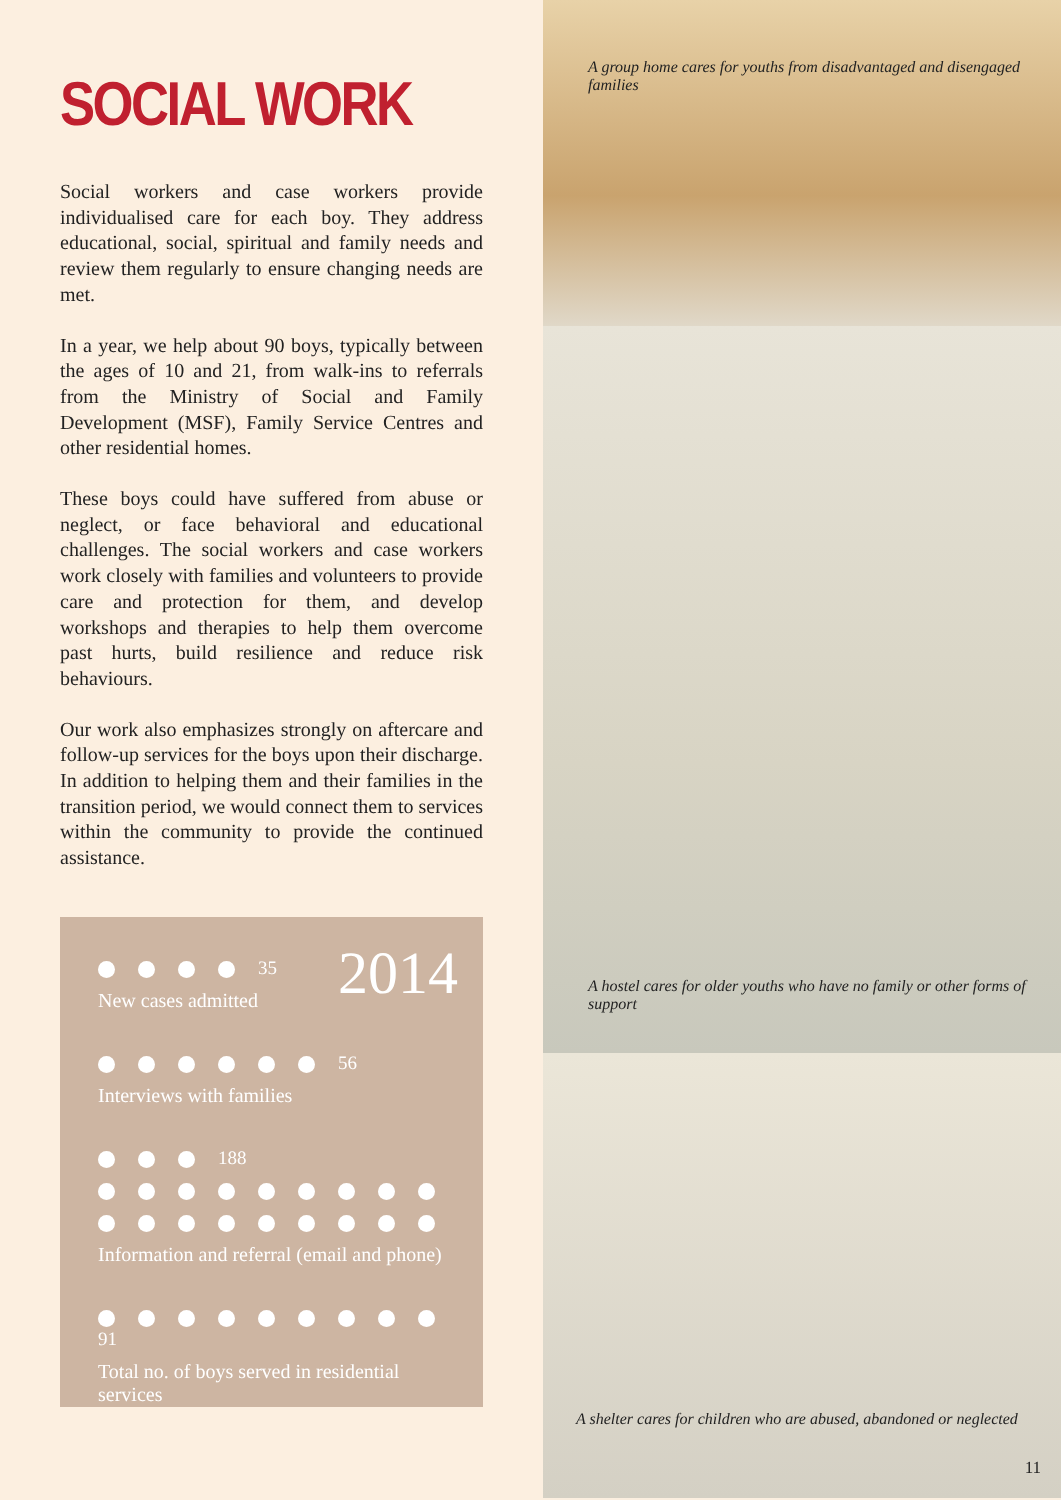SOCIAL WORK
Social workers and case workers provide individualised care for each boy. They address educational, social, spiritual and family needs and review them regularly to ensure changing needs are met.
In a year, we help about 90 boys, typically between the ages of 10 and 21, from walk-ins to referrals from the Ministry of Social and Family Development (MSF), Family Service Centres and other residential homes.
These boys could have suffered from abuse or neglect, or face behavioral and educational challenges. The social workers and case workers work closely with families and volunteers to provide care and protection for them, and develop workshops and therapies to help them overcome past hurts, build resilience and reduce risk behaviours.
Our work also emphasizes strongly on aftercare and follow-up services for the boys upon their discharge. In addition to helping them and their families in the transition period, we would connect them to services within the community to provide the continued assistance.
2014
35
New cases admitted
56
Interviews with families
188
Information and referral (email and phone)
91
Total no. of boys served in residential services
A group home cares for youths from disadvantaged and disengaged families
A hostel cares for older youths who have no family or other forms of support
A shelter cares for children who are abused, abandoned or neglected
11